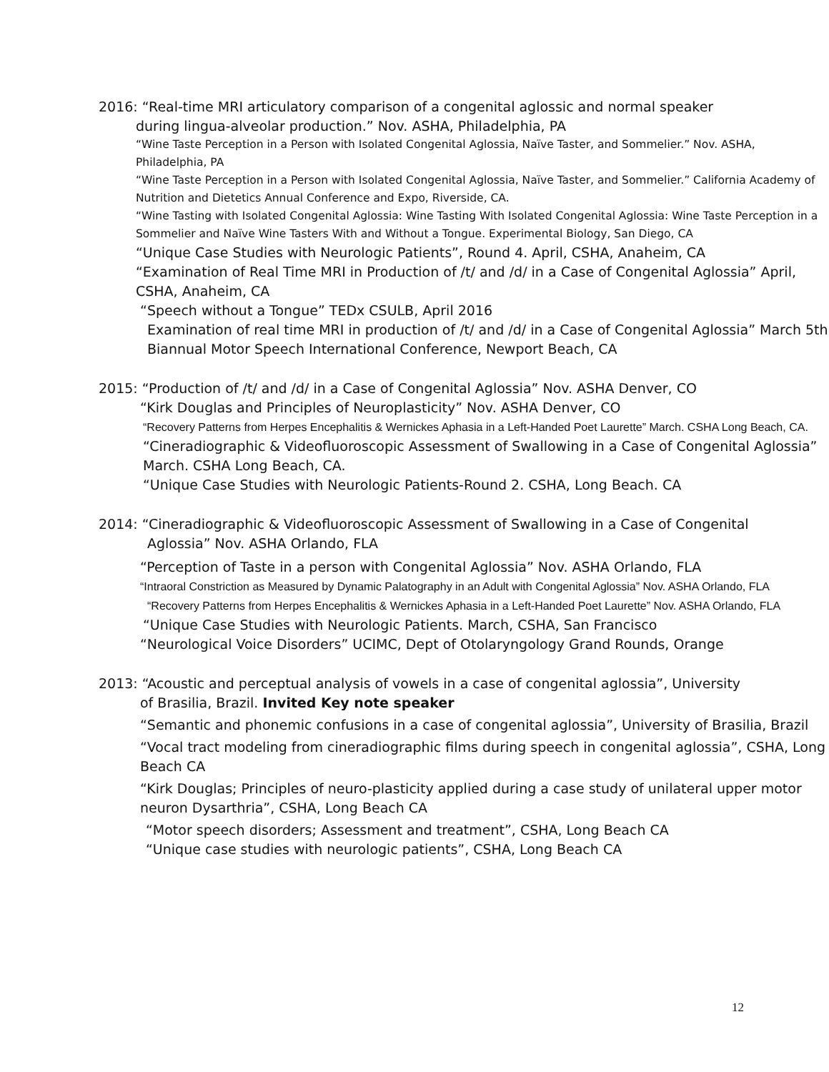2016: “Real-time MRI articulatory comparison of a congenital aglossic and normal speaker
during lingua-alveolar production.” Nov. ASHA, Philadelphia, PA
“Wine Taste Perception in a Person with Isolated Congenital Aglossia, Naïve Taster, and Sommelier.” Nov. ASHA, Philadelphia, PA
“Wine Taste Perception in a Person with Isolated Congenital Aglossia, Naïve Taster, and Sommelier.” California Academy of Nutrition and Dietetics Annual Conference and Expo, Riverside, CA.
“Wine Tasting with Isolated Congenital Aglossia: Wine Tasting With Isolated Congenital Aglossia: Wine Taste Perception in a Sommelier and Naïve Wine Tasters With and Without a Tongue. Experimental Biology, San Diego, CA
“Unique Case Studies with Neurologic Patients”, Round 4. April, CSHA, Anaheim, CA
“Examination of Real Time MRI in Production of /t/ and /d/ in a Case of Congenital Aglossia” April, CSHA, Anaheim, CA
“Speech without a Tongue” TEDx CSULB, April 2016
Examination of real time MRI in production of /t/ and /d/ in a Case of Congenital Aglossia” March 5th Biannual Motor Speech International Conference, Newport Beach, CA
2015: “Production of /t/ and /d/ in a Case of Congenital Aglossia” Nov. ASHA Denver, CO
“Kirk Douglas and Principles of Neuroplasticity” Nov. ASHA Denver, CO
“Recovery Patterns from Herpes Encephalitis & Wernickes Aphasia in a Left-Handed Poet Laurette” March. CSHA Long Beach, CA.
“Cineradiographic & Videofluoroscopic Assessment of Swallowing in a Case of Congenital Aglossia” March. CSHA Long Beach, CA.
“Unique Case Studies with Neurologic Patients-Round 2. CSHA, Long Beach. CA
2014: “Cineradiographic & Videofluoroscopic Assessment of Swallowing in a Case of Congenital
Aglossia” Nov. ASHA Orlando, FLA
“Perception of Taste in a person with Congenital Aglossia” Nov. ASHA Orlando, FLA
“Intraoral Constriction as Measured by Dynamic Palatography in an Adult with Congenital Aglossia” Nov. ASHA Orlando, FLA
“Recovery Patterns from Herpes Encephalitis & Wernickes Aphasia in a Left-Handed Poet Laurette” Nov. ASHA Orlando, FLA
“Unique Case Studies with Neurologic Patients. March, CSHA, San Francisco
“Neurological Voice Disorders” UCIMC, Dept of Otolaryngology Grand Rounds, Orange
2013: “Acoustic and perceptual analysis of vowels in a case of congenital aglossia”, University
of Brasilia, Brazil. Invited Key note speaker
“Semantic and phonemic confusions in a case of congenital aglossia”, University of Brasilia, Brazil
“Vocal tract modeling from cineradiographic films during speech in congenital aglossia”, CSHA, Long Beach CA
“Kirk Douglas; Principles of neuro-plasticity applied during a case study of unilateral upper motor neuron Dysarthria”, CSHA, Long Beach CA
“Motor speech disorders; Assessment and treatment”, CSHA, Long Beach CA
“Unique case studies with neurologic patients”, CSHA, Long Beach CA
12